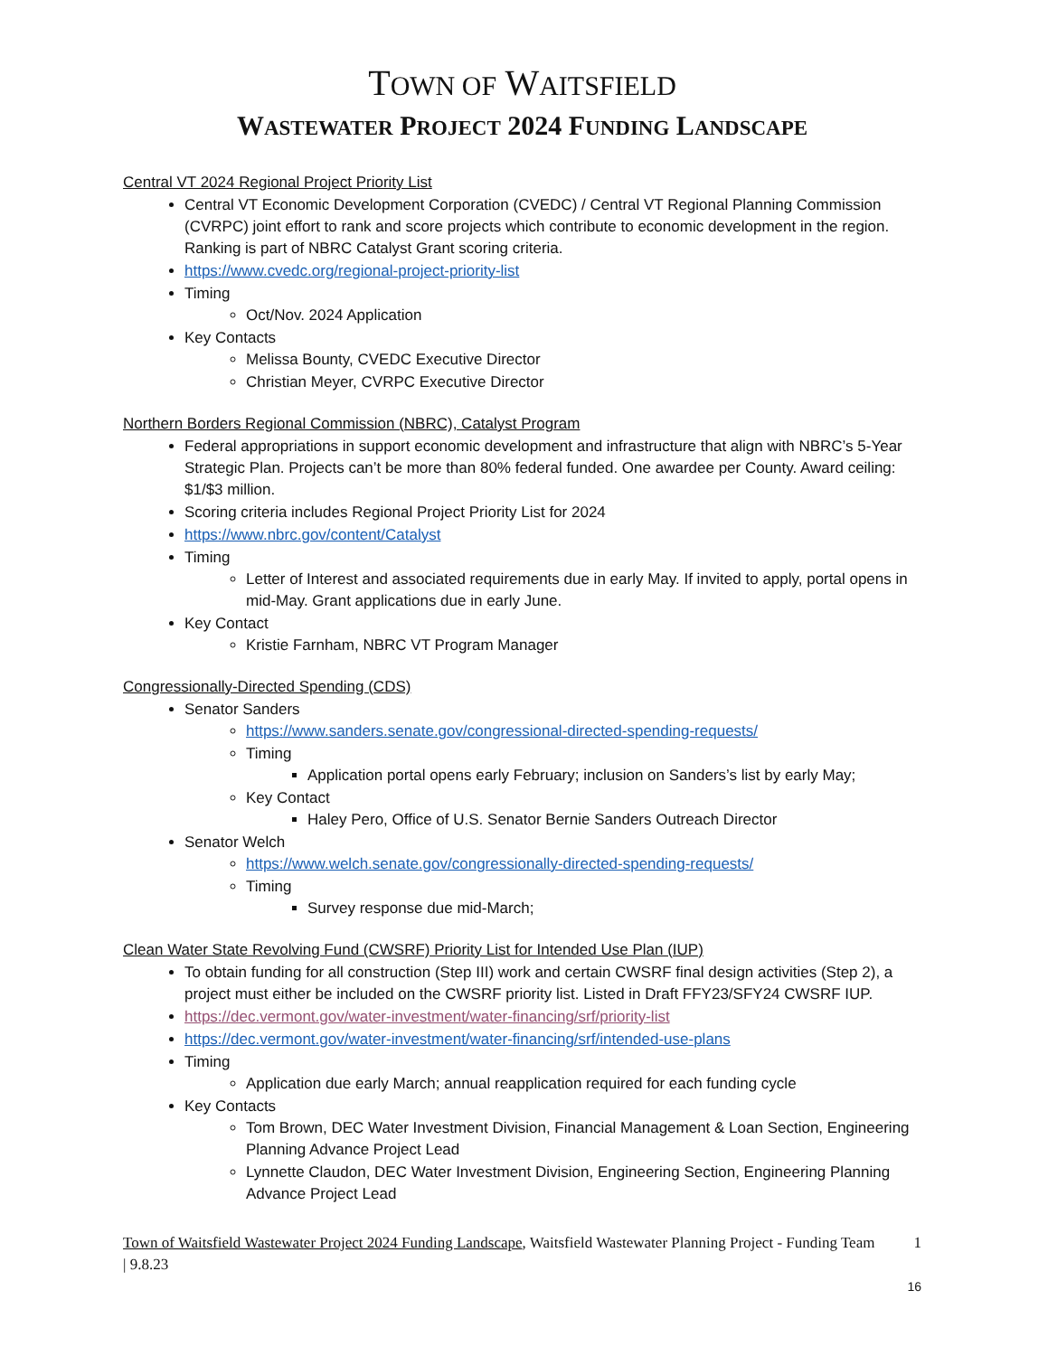TOWN OF WAITSFIELD
WASTEWATER PROJECT 2024 FUNDING LANDSCAPE
Central VT 2024 Regional Project Priority List
Central VT Economic Development Corporation (CVEDC) / Central VT Regional Planning Commission (CVRPC) joint effort to rank and score projects which contribute to economic development in the region. Ranking is part of NBRC Catalyst Grant scoring criteria.
https://www.cvedc.org/regional-project-priority-list
Timing
Oct/Nov. 2024 Application
Key Contacts
Melissa Bounty, CVEDC Executive Director
Christian Meyer, CVRPC Executive Director
Northern Borders Regional Commission (NBRC), Catalyst Program
Federal appropriations in support economic development and infrastructure that align with NBRC’s 5-Year Strategic Plan. Projects can’t be more than 80% federal funded. One awardee per County. Award ceiling: $1/$3 million.
Scoring criteria includes Regional Project Priority List for 2024
https://www.nbrc.gov/content/Catalyst
Timing
Letter of Interest and associated requirements due in early May. If invited to apply, portal opens in mid-May. Grant applications due in early June.
Key Contact
Kristie Farnham, NBRC VT Program Manager
Congressionally-Directed Spending (CDS)
Senator Sanders
https://www.sanders.senate.gov/congressional-directed-spending-requests/
Timing
Application portal opens early February; inclusion on Sanders’s list by early May;
Key Contact
Haley Pero, Office of U.S. Senator Bernie Sanders Outreach Director
Senator Welch
https://www.welch.senate.gov/congressionally-directed-spending-requests/
Timing
Survey response due mid-March;
Clean Water State Revolving Fund (CWSRF) Priority List for Intended Use Plan (IUP)
To obtain funding for all construction (Step III) work and certain CWSRF final design activities (Step 2), a project must either be included on the CWSRF priority list. Listed in Draft FFY23/SFY24 CWSRF IUP.
https://dec.vermont.gov/water-investment/water-financing/srf/priority-list
https://dec.vermont.gov/water-investment/water-financing/srf/intended-use-plans
Timing
Application due early March; annual reapplication required for each funding cycle
Key Contacts
Tom Brown, DEC Water Investment Division, Financial Management & Loan Section, Engineering Planning Advance Project Lead
Lynnette Claudon, DEC Water Investment Division, Engineering Section, Engineering Planning Advance Project Lead
Town of Waitsfield Wastewater Project 2024 Funding Landscape, Waitsfield Wastewater Planning Project - Funding Team | 9.8.23
1
16